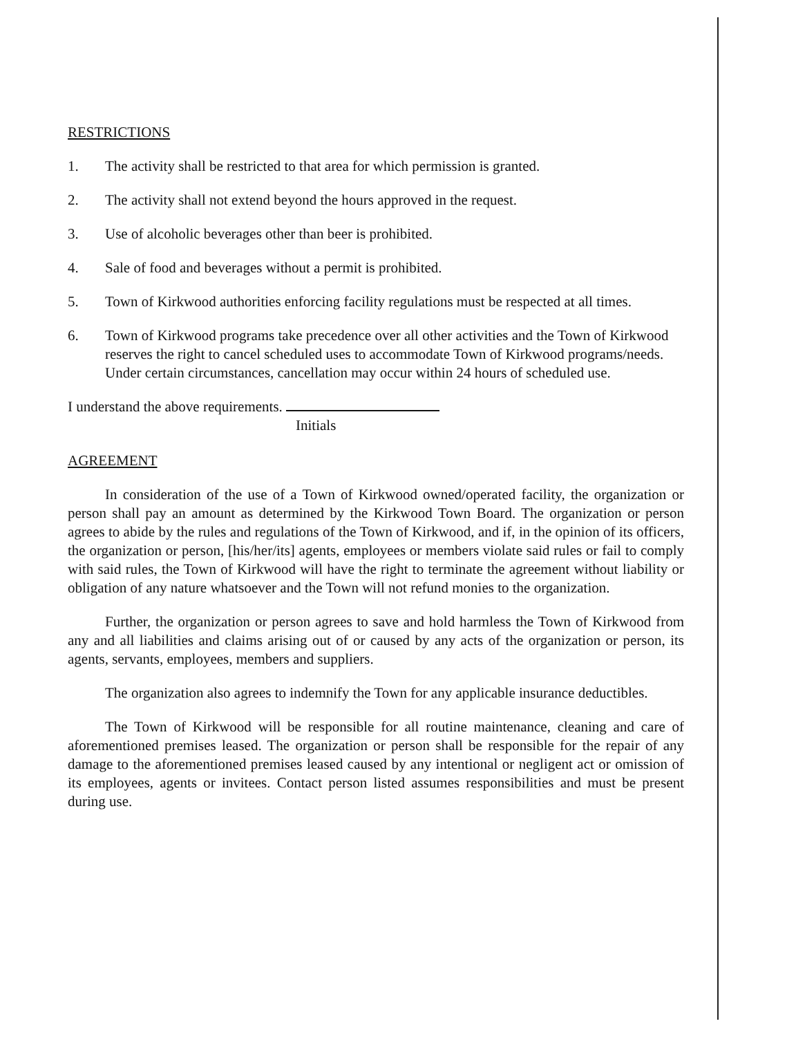RESTRICTIONS
1. The activity shall be restricted to that area for which permission is granted.
2. The activity shall not extend beyond the hours approved in the request.
3. Use of alcoholic beverages other than beer is prohibited.
4. Sale of food and beverages without a permit is prohibited.
5. Town of Kirkwood authorities enforcing facility regulations must be respected at all times.
6. Town of Kirkwood programs take precedence over all other activities and the Town of Kirkwood reserves the right to cancel scheduled uses to accommodate Town of Kirkwood programs/needs. Under certain circumstances, cancellation may occur within 24 hours of scheduled use.
I understand the above requirements.
Initials
AGREEMENT
In consideration of the use of a Town of Kirkwood owned/operated facility, the organization or person shall pay an amount as determined by the Kirkwood Town Board. The organization or person agrees to abide by the rules and regulations of the Town of Kirkwood, and if, in the opinion of its officers, the organization or person, [his/her/its] agents, employees or members violate said rules or fail to comply with said rules, the Town of Kirkwood will have the right to terminate the agreement without liability or obligation of any nature whatsoever and the Town will not refund monies to the organization.
Further, the organization or person agrees to save and hold harmless the Town of Kirkwood from any and all liabilities and claims arising out of or caused by any acts of the organization or person, its agents, servants, employees, members and suppliers.
The organization also agrees to indemnify the Town for any applicable insurance deductibles.
The Town of Kirkwood will be responsible for all routine maintenance, cleaning and care of aforementioned premises leased. The organization or person shall be responsible for the repair of any damage to the aforementioned premises leased caused by any intentional or negligent act or omission of its employees, agents or invitees. Contact person listed assumes responsibilities and must be present during use.